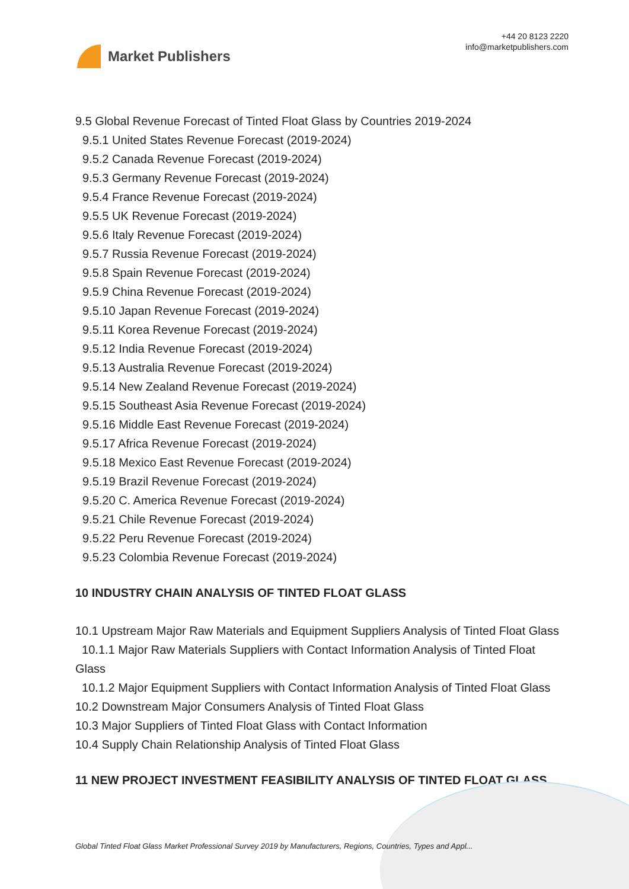Market Publishers
+44 20 8123 2220
info@marketpublishers.com
9.5 Global Revenue Forecast of Tinted Float Glass by Countries 2019-2024
9.5.1 United States Revenue Forecast (2019-2024)
9.5.2 Canada Revenue Forecast (2019-2024)
9.5.3 Germany Revenue Forecast (2019-2024)
9.5.4 France Revenue Forecast (2019-2024)
9.5.5 UK Revenue Forecast (2019-2024)
9.5.6 Italy Revenue Forecast (2019-2024)
9.5.7 Russia Revenue Forecast (2019-2024)
9.5.8 Spain Revenue Forecast (2019-2024)
9.5.9 China Revenue Forecast (2019-2024)
9.5.10 Japan Revenue Forecast (2019-2024)
9.5.11 Korea Revenue Forecast (2019-2024)
9.5.12 India Revenue Forecast (2019-2024)
9.5.13 Australia Revenue Forecast (2019-2024)
9.5.14 New Zealand Revenue Forecast (2019-2024)
9.5.15 Southeast Asia Revenue Forecast (2019-2024)
9.5.16 Middle East Revenue Forecast (2019-2024)
9.5.17 Africa Revenue Forecast (2019-2024)
9.5.18 Mexico East Revenue Forecast (2019-2024)
9.5.19 Brazil Revenue Forecast (2019-2024)
9.5.20 C. America Revenue Forecast (2019-2024)
9.5.21 Chile Revenue Forecast (2019-2024)
9.5.22 Peru Revenue Forecast (2019-2024)
9.5.23 Colombia Revenue Forecast (2019-2024)
10 INDUSTRY CHAIN ANALYSIS OF TINTED FLOAT GLASS
10.1 Upstream Major Raw Materials and Equipment Suppliers Analysis of Tinted Float Glass
10.1.1 Major Raw Materials Suppliers with Contact Information Analysis of Tinted Float Glass
10.1.2 Major Equipment Suppliers with Contact Information Analysis of Tinted Float Glass
10.2 Downstream Major Consumers Analysis of Tinted Float Glass
10.3 Major Suppliers of Tinted Float Glass with Contact Information
10.4 Supply Chain Relationship Analysis of Tinted Float Glass
11 NEW PROJECT INVESTMENT FEASIBILITY ANALYSIS OF TINTED FLOAT GLASS
Global Tinted Float Glass Market Professional Survey 2019 by Manufacturers, Regions, Countries, Types and Appl...